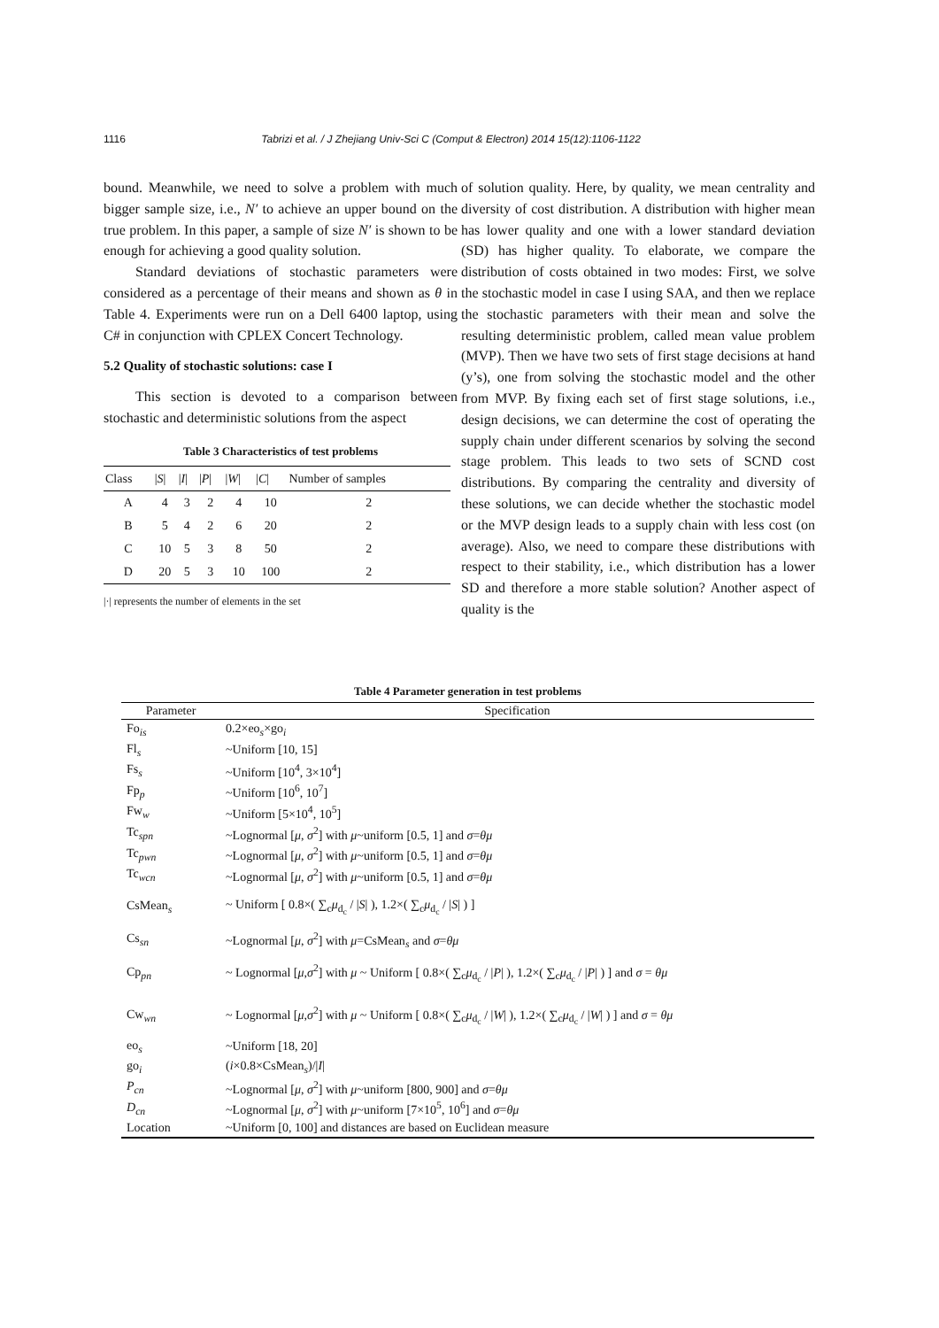1116 Tabrizi et al. / J Zhejiang Univ-Sci C (Comput & Electron) 2014 15(12):1106-1122
bound. Meanwhile, we need to solve a problem with much bigger sample size, i.e., N′ to achieve an upper bound on the true problem. In this paper, a sample of size N′ is shown to be enough for achieving a good quality solution.
Standard deviations of stochastic parameters were considered as a percentage of their means and shown as θ in Table 4. Experiments were run on a Dell 6400 laptop, using C# in conjunction with CPLEX Concert Technology.
5.2 Quality of stochastic solutions: case I
This section is devoted to a comparison between stochastic and deterministic solutions from the aspect
Table 3 Characteristics of test problems
| Class | / S / | / I / | / P / | / W / | / C / | Number of samples |
| --- | --- | --- | --- | --- | --- | --- |
| A | 4 | 3 | 2 | 4 | 10 | 2 |
| B | 5 | 4 | 2 | 6 | 20 | 2 |
| C | 10 | 5 | 3 | 8 | 50 | 2 |
| D | 20 | 5 | 3 | 10 | 100 | 2 |
|·| represents the number of elements in the set
of solution quality. Here, by quality, we mean centrality and diversity of cost distribution. A distribution with higher mean has lower quality and one with a lower standard deviation (SD) has higher quality. To elaborate, we compare the distribution of costs obtained in two modes: First, we solve the stochastic model in case I using SAA, and then we replace the stochastic parameters with their mean and solve the resulting deterministic problem, called mean value problem (MVP). Then we have two sets of first stage decisions at hand (y’s), one from solving the stochastic model and the other from MVP. By fixing each set of first stage solutions, i.e., design decisions, we can determine the cost of operating the supply chain under different scenarios by solving the second stage problem. This leads to two sets of SCND cost distributions. By comparing the centrality and diversity of these solutions, we can decide whether the stochastic model or the MVP design leads to a supply chain with less cost (on average). Also, we need to compare these distributions with respect to their stability, i.e., which distribution has a lower SD and therefore a more stable solution? Another aspect of quality is the
Table 4 Parameter generation in test problems
| Parameter | Specification |
| --- | --- |
| Fo<sub>is</sub> | 0.2×eo<sub>s</sub>×go<sub>i</sub> |
| Fl<sub>s</sub> | ~Uniform [10, 15] |
| Fs<sub>s</sub> | ~Uniform [10<sup>4</sup>, 3×10<sup>4</sup>] |
| Fp<sub>p</sub> | ~Uniform [10<sup>6</sup>, 10<sup>7</sup>] |
| Fw<sub>w</sub> | ~Uniform [5×10<sup>4</sup>, 10<sup>5</sup>] |
| Tc<sub>spn</sub> | ~Lognormal [ μ , σ<sup>2</sup>] with μ ~uniform [0.5, 1] and σ = θμ |
| Tc<sub>pwn</sub> | ~Lognormal [ μ , σ<sup>2</sup>] with μ ~uniform [0.5, 1] and σ = θμ |
| Tc<sub>wcn</sub> | ~Lognormal [ μ , σ<sup>2</sup>] with μ ~uniform [0.5, 1] and σ = θμ |
| CsMean<sub>s</sub> | ~ Uniform [ 0.8×( ∑<sub>c</sub> μ<sub>d<sub>c</sub></sub> / / S / ), 1.2×( ∑<sub>c</sub> μ<sub>d<sub>c</sub></sub> / / S / ) ] |
| Cs<sub>sn</sub> | ~Lognormal [ μ , σ<sup>2</sup>] with μ =CsMean<sub>s</sub> and σ = θμ |
| Cp<sub>pn</sub> | ~ Lognormal [ μ , σ<sup>2</sup>] with μ ~ Uniform [ 0.8×( ∑<sub>c</sub> μ<sub>d<sub>c</sub></sub> / / P / ), 1.2×( ∑<sub>c</sub> μ<sub>d<sub>c</sub></sub> / / P / ) ] and σ = θμ |
| Cw<sub>wn</sub> | ~ Lognormal [ μ , σ<sup>2</sup>] with μ ~ Uniform [ 0.8×( ∑<sub>c</sub> μ<sub>d<sub>c</sub></sub> / / W / ), 1.2×( ∑<sub>c</sub> μ<sub>d<sub>c</sub></sub> / / W / ) ] and σ = θμ |
| eo<sub>s</sub> | ~Uniform [18, 20] |
| go<sub>i</sub> | ( i ×0.8×CsMean<sub>s</sub>)// I / |
| P<sub>cn</sub> | ~Lognormal [ μ , σ<sup>2</sup>] with μ ~uniform [800, 900] and σ = θμ |
| D<sub>cn</sub> | ~Lognormal [ μ , σ<sup>2</sup>] with μ ~uniform [7×10<sup>5</sup>, 10<sup>6</sup>] and σ = θμ |
| Location | ~Uniform [0, 100] and distances are based on Euclidean measure |